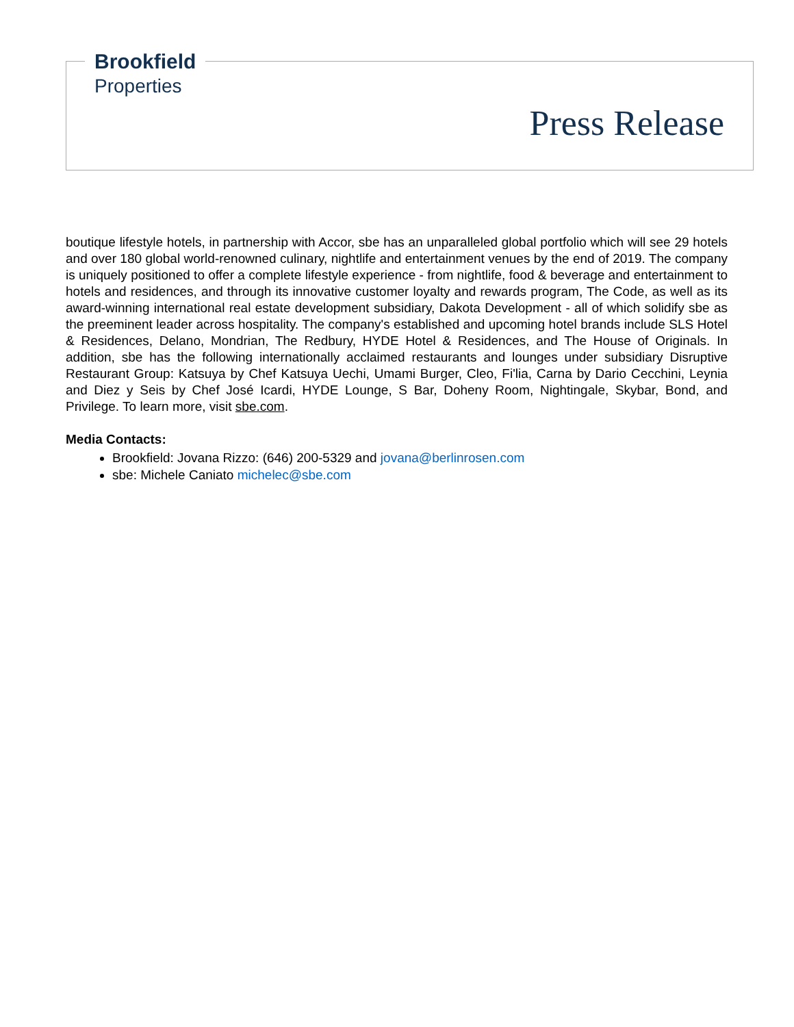Brookfield
Properties
Press Release
boutique lifestyle hotels, in partnership with Accor, sbe has an unparalleled global portfolio which will see 29 hotels and over 180 global world-renowned culinary, nightlife and entertainment venues by the end of 2019. The company is uniquely positioned to offer a complete lifestyle experience - from nightlife, food & beverage and entertainment to hotels and residences, and through its innovative customer loyalty and rewards program, The Code, as well as its award-winning international real estate development subsidiary, Dakota Development - all of which solidify sbe as the preeminent leader across hospitality. The company's established and upcoming hotel brands include SLS Hotel & Residences, Delano, Mondrian, The Redbury, HYDE Hotel & Residences, and The House of Originals. In addition, sbe has the following internationally acclaimed restaurants and lounges under subsidiary Disruptive Restaurant Group: Katsuya by Chef Katsuya Uechi, Umami Burger, Cleo, Fi'lia, Carna by Dario Cecchini, Leynia and Diez y Seis by Chef José Icardi, HYDE Lounge, S Bar, Doheny Room, Nightingale, Skybar, Bond, and Privilege. To learn more, visit sbe.com.
Media Contacts:
Brookfield: Jovana Rizzo: (646) 200-5329 and jovana@berlinrosen.com
sbe: Michele Caniato michelec@sbe.com